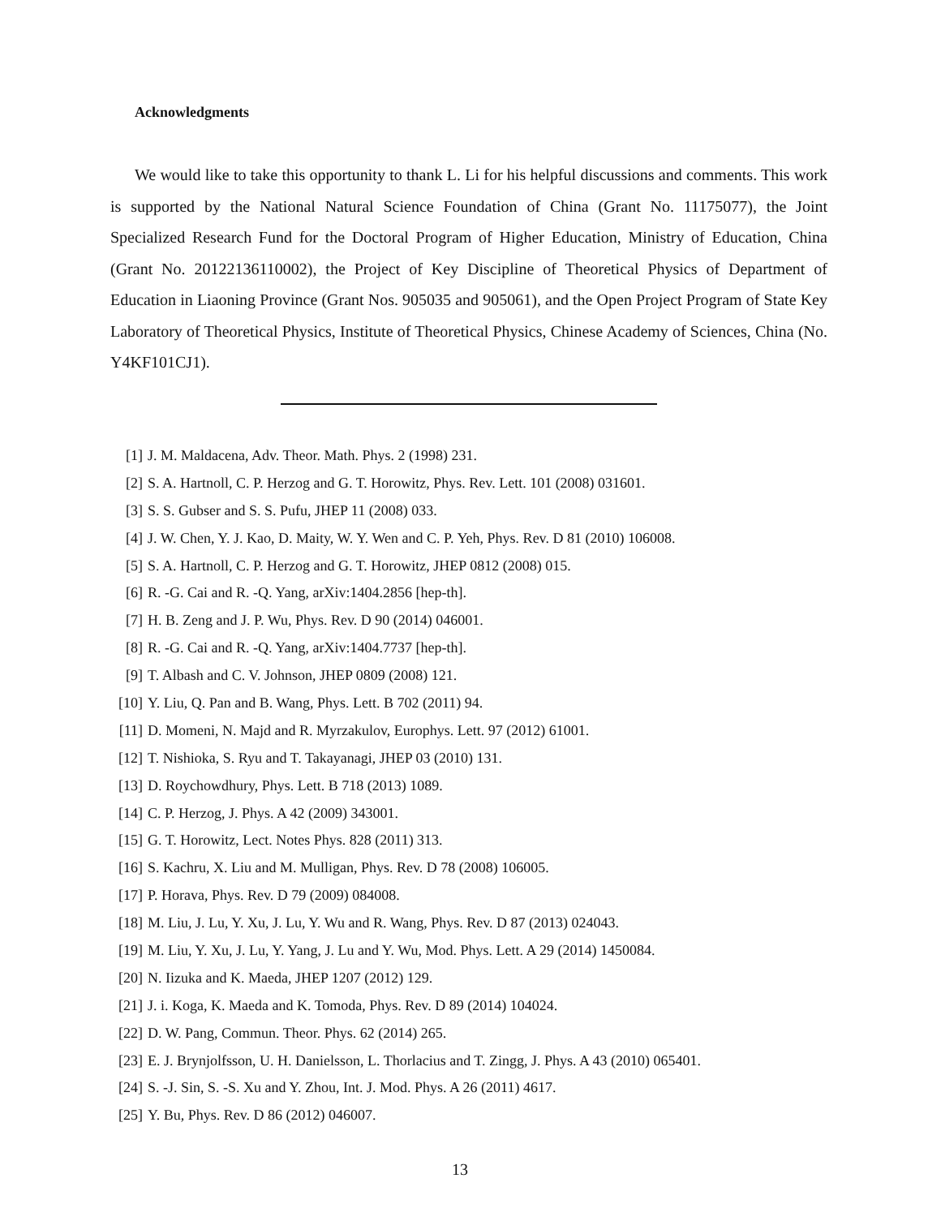Acknowledgments
We would like to take this opportunity to thank L. Li for his helpful discussions and comments. This work is supported by the National Natural Science Foundation of China (Grant No. 11175077), the Joint Specialized Research Fund for the Doctoral Program of Higher Education, Ministry of Education, China (Grant No. 20122136110002), the Project of Key Discipline of Theoretical Physics of Department of Education in Liaoning Province (Grant Nos. 905035 and 905061), and the Open Project Program of State Key Laboratory of Theoretical Physics, Institute of Theoretical Physics, Chinese Academy of Sciences, China (No. Y4KF101CJ1).
[1] J. M. Maldacena, Adv. Theor. Math. Phys. 2 (1998) 231.
[2] S. A. Hartnoll, C. P. Herzog and G. T. Horowitz, Phys. Rev. Lett. 101 (2008) 031601.
[3] S. S. Gubser and S. S. Pufu, JHEP 11 (2008) 033.
[4] J. W. Chen, Y. J. Kao, D. Maity, W. Y. Wen and C. P. Yeh, Phys. Rev. D 81 (2010) 106008.
[5] S. A. Hartnoll, C. P. Herzog and G. T. Horowitz, JHEP 0812 (2008) 015.
[6] R. -G. Cai and R. -Q. Yang, arXiv:1404.2856 [hep-th].
[7] H. B. Zeng and J. P. Wu, Phys. Rev. D 90 (2014) 046001.
[8] R. -G. Cai and R. -Q. Yang, arXiv:1404.7737 [hep-th].
[9] T. Albash and C. V. Johnson, JHEP 0809 (2008) 121.
[10] Y. Liu, Q. Pan and B. Wang, Phys. Lett. B 702 (2011) 94.
[11] D. Momeni, N. Majd and R. Myrzakulov, Europhys. Lett. 97 (2012) 61001.
[12] T. Nishioka, S. Ryu and T. Takayanagi, JHEP 03 (2010) 131.
[13] D. Roychowdhury, Phys. Lett. B 718 (2013) 1089.
[14] C. P. Herzog, J. Phys. A 42 (2009) 343001.
[15] G. T. Horowitz, Lect. Notes Phys. 828 (2011) 313.
[16] S. Kachru, X. Liu and M. Mulligan, Phys. Rev. D 78 (2008) 106005.
[17] P. Horava, Phys. Rev. D 79 (2009) 084008.
[18] M. Liu, J. Lu, Y. Xu, J. Lu, Y. Wu and R. Wang, Phys. Rev. D 87 (2013) 024043.
[19] M. Liu, Y. Xu, J. Lu, Y. Yang, J. Lu and Y. Wu, Mod. Phys. Lett. A 29 (2014) 1450084.
[20] N. Iizuka and K. Maeda, JHEP 1207 (2012) 129.
[21] J. i. Koga, K. Maeda and K. Tomoda, Phys. Rev. D 89 (2014) 104024.
[22] D. W. Pang, Commun. Theor. Phys. 62 (2014) 265.
[23] E. J. Brynjolfsson, U. H. Danielsson, L. Thorlacius and T. Zingg, J. Phys. A 43 (2010) 065401.
[24] S. -J. Sin, S. -S. Xu and Y. Zhou, Int. J. Mod. Phys. A 26 (2011) 4617.
[25] Y. Bu, Phys. Rev. D 86 (2012) 046007.
13